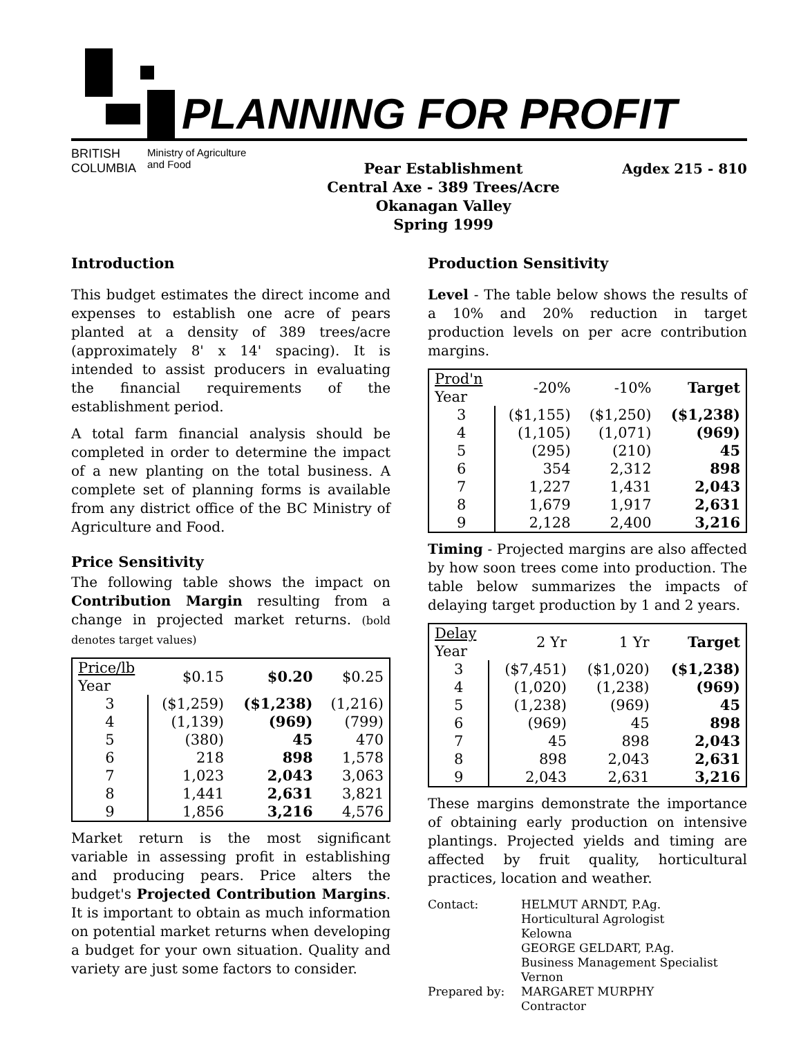PLANNING FOR PROFIT
BRITISH
COLUMBIA
Ministry of Agriculture
and Food
Pear Establishment
Central Axe - 389 Trees/Acre
Okanagan Valley
Spring 1999
Agdex 215 - 810
Introduction
This budget estimates the direct income and expenses to establish one acre of pears planted at a density of 389 trees/acre (approximately 8' x 14' spacing). It is intended to assist producers in evaluating the financial requirements of the establishment period.
A total farm financial analysis should be completed in order to determine the impact of a new planting on the total business. A complete set of planning forms is available from any district office of the BC Ministry of Agriculture and Food.
Price Sensitivity
The following table shows the impact on Contribution Margin resulting from a change in projected market returns. (bold denotes target values)
| Price/lb Year | $0.15 | $0.20 | $0.25 |
| --- | --- | --- | --- |
| 3 | ($1,259) | ($1,238) | (1,216) |
| 4 | (1,139) | (969) | (799) |
| 5 | (380) | 45 | 470 |
| 6 | 218 | 898 | 1,578 |
| 7 | 1,023 | 2,043 | 3,063 |
| 8 | 1,441 | 2,631 | 3,821 |
| 9 | 1,856 | 3,216 | 4,576 |
Market return is the most significant variable in assessing profit in establishing and producing pears. Price alters the budget's Projected Contribution Margins. It is important to obtain as much information on potential market returns when developing a budget for your own situation. Quality and variety are just some factors to consider.
Production Sensitivity
Level - The table below shows the results of a 10% and 20% reduction in target production levels on per acre contribution margins.
| Prod'n Year | -20% | -10% | Target |
| --- | --- | --- | --- |
| 3 | ($1,155) | ($1,250) | ($1,238) |
| 4 | (1,105) | (1,071) | (969) |
| 5 | (295) | (210) | 45 |
| 6 | 354 | 2,312 | 898 |
| 7 | 1,227 | 1,431 | 2,043 |
| 8 | 1,679 | 1,917 | 2,631 |
| 9 | 2,128 | 2,400 | 3,216 |
Timing - Projected margins are also affected by how soon trees come into production. The table below summarizes the impacts of delaying target production by 1 and 2 years.
| Delay Year | 2 Yr | 1 Yr | Target |
| --- | --- | --- | --- |
| 3 | ($7,451) | ($1,020) | ($1,238) |
| 4 | (1,020) | (1,238) | (969) |
| 5 | (1,238) | (969) | 45 |
| 6 | (969) | 45 | 898 |
| 7 | 45 | 898 | 2,043 |
| 8 | 898 | 2,043 | 2,631 |
| 9 | 2,043 | 2,631 | 3,216 |
These margins demonstrate the importance of obtaining early production on intensive plantings. Projected yields and timing are affected by fruit quality, horticultural practices, location and weather.
Contact:
HELMUT ARNDT, P.Ag.
Horticultural Agrologist
Kelowna
GEORGE GELDART, P.Ag.
Business Management Specialist
Vernon
Prepared by:
MARGARET MURPHY
Contractor